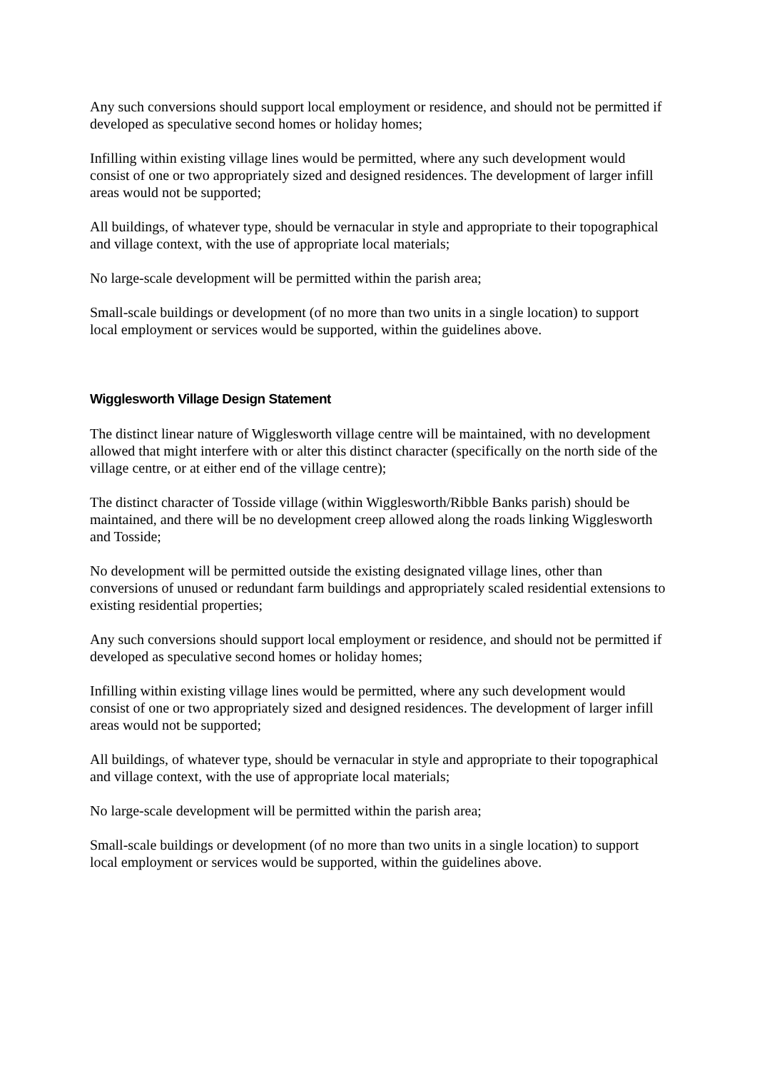Any such conversions should support local employment or residence, and should not be permitted if developed as speculative second homes or holiday homes;
Infilling within existing village lines would be permitted, where any such development would consist of one or two appropriately sized and designed residences. The development of larger infill areas would not be supported;
All buildings, of whatever type, should be vernacular in style and appropriate to their topographical and village context, with the use of appropriate local materials;
No large-scale development will be permitted within the parish area;
Small-scale buildings or development (of no more than two units in a single location) to support local employment or services would be supported, within the guidelines above.
Wigglesworth Village Design Statement
The distinct linear nature of Wigglesworth village centre will be maintained, with no development allowed that might interfere with or alter this distinct character (specifically on the north side of the village centre, or at either end of the village centre);
The distinct character of Tosside village (within Wigglesworth/Ribble Banks parish) should be maintained, and there will be no development creep allowed along the roads linking Wigglesworth and Tosside;
No development will be permitted outside the existing designated village lines, other than conversions of unused or redundant farm buildings and appropriately scaled residential extensions to existing residential properties;
Any such conversions should support local employment or residence, and should not be permitted if developed as speculative second homes or holiday homes;
Infilling within existing village lines would be permitted, where any such development would consist of one or two appropriately sized and designed residences. The development of larger infill areas would not be supported;
All buildings, of whatever type, should be vernacular in style and appropriate to their topographical and village context, with the use of appropriate local materials;
No large-scale development will be permitted within the parish area;
Small-scale buildings or development (of no more than two units in a single location) to support local employment or services would be supported, within the guidelines above.